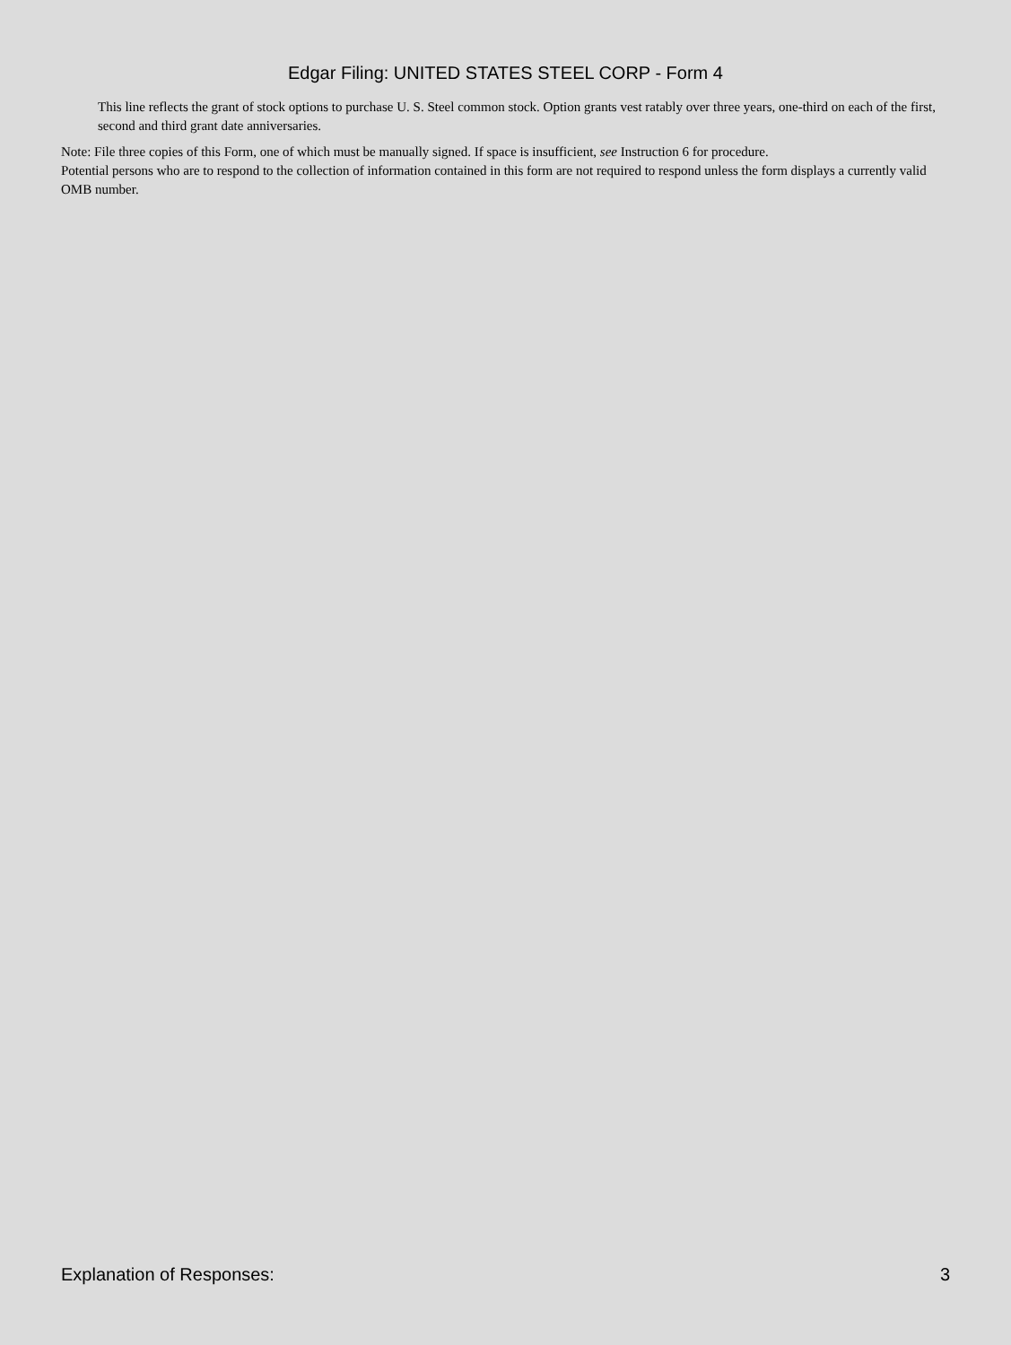Edgar Filing: UNITED STATES STEEL CORP - Form 4
This line reflects the grant of stock options to purchase U. S. Steel common stock. Option grants vest ratably over three years, one-third on each of the first, second and third grant date anniversaries.
Note: File three copies of this Form, one of which must be manually signed. If space is insufficient, see Instruction 6 for procedure.
Potential persons who are to respond to the collection of information contained in this form are not required to respond unless the form displays a currently valid OMB number.
Explanation of Responses: 3